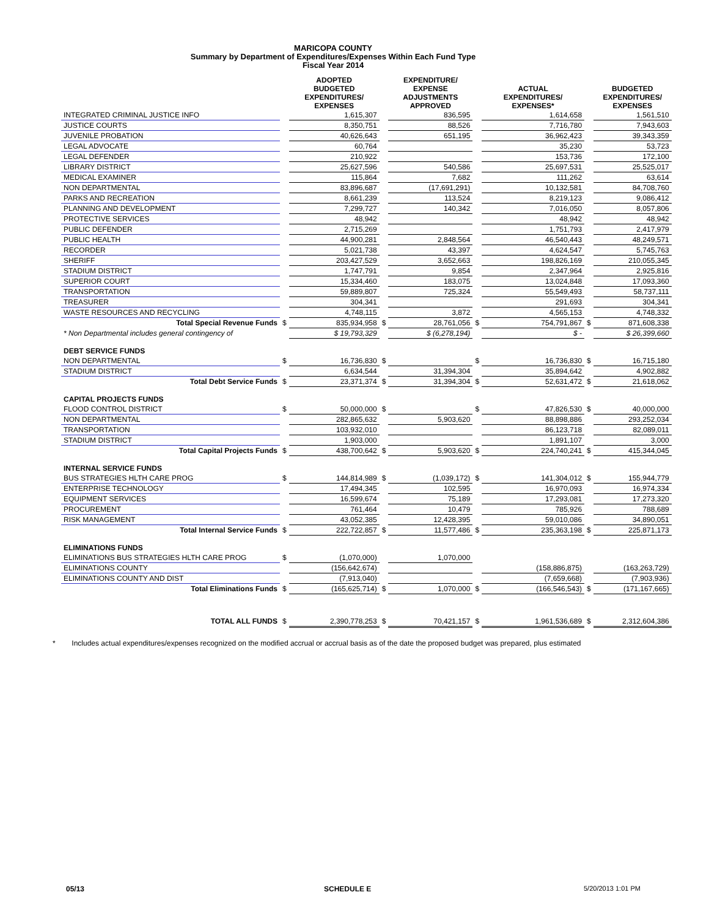MARICOPA COUNTY
Summary by Department of Expenditures/Expenses Within Each Fund Type
Fiscal Year 2014
| | | ADOPTED BUDGETED EXPENDITURES/ EXPENSES | | EXPENDITURE/ EXPENSE ADJUSTMENTS APPROVED | | ACTUAL EXPENDITURES/ EXPENSES* | | BUDGETED EXPENDITURES/ EXPENSES |
| --- | --- | --- | --- | --- | --- | --- | --- | --- |
| INTEGRATED CRIMINAL JUSTICE INFO | | 1,615,307 | | 836,595 | | 1,614,658 | | 1,561,510 |
| JUSTICE COURTS | | 8,350,751 | | 88,526 | | 7,716,780 | | 7,943,603 |
| JUVENILE PROBATION | | 40,626,643 | | 651,195 | | 36,962,423 | | 39,343,359 |
| LEGAL ADVOCATE | | 60,764 | | | | 35,230 | | 53,723 |
| LEGAL DEFENDER | | 210,922 | | | | 153,736 | | 172,100 |
| LIBRARY DISTRICT | | 25,627,596 | | 540,586 | | 25,697,531 | | 25,525,017 |
| MEDICAL EXAMINER | | 115,864 | | 7,682 | | 111,262 | | 63,614 |
| NON DEPARTMENTAL | | 83,896,687 | | (17,691,291) | | 10,132,581 | | 84,708,760 |
| PARKS AND RECREATION | | 8,661,239 | | 113,524 | | 8,219,123 | | 9,086,412 |
| PLANNING AND DEVELOPMENT | | 7,299,727 | | 140,342 | | 7,016,050 | | 8,057,806 |
| PROTECTIVE SERVICES | | 48,942 | | | | 48,942 | | 48,942 |
| PUBLIC DEFENDER | | 2,715,269 | | | | 1,751,793 | | 2,417,979 |
| PUBLIC HEALTH | | 44,900,281 | | 2,848,564 | | 46,540,443 | | 48,249,571 |
| RECORDER | | 5,021,738 | | 43,397 | | 4,624,547 | | 5,745,763 |
| SHERIFF | | 203,427,529 | | 3,652,663 | | 198,826,169 | | 210,055,345 |
| STADIUM DISTRICT | | 1,747,791 | | 9,854 | | 2,347,964 | | 2,925,816 |
| SUPERIOR COURT | | 15,334,460 | | 183,075 | | 13,024,848 | | 17,093,360 |
| TRANSPORTATION | | 59,889,807 | | 725,324 | | 55,549,493 | | 58,737,111 |
| TREASURER | | 304,341 | | | | 291,693 | | 304,341 |
| WASTE RESOURCES AND RECYCLING | | 4,748,115 | | 3,872 | | 4,565,153 | | 4,748,332 |
| Total Special Revenue Funds | $ | 835,934,958 | $ | 28,761,056 | $ | 754,791,867 | $ | 871,608,338 |
| * Non Departmental includes general contingency of | | $ 19,793,329 | | $ (6,278,194) | | $ - | | $ 26,399,660 |
| DEBT SERVICE FUNDS | | | | | | | | |
| NON DEPARTMENTAL | $ | 16,736,830 | $ | | $ | 16,736,830 | $ | 16,715,180 |
| STADIUM DISTRICT | | 6,634,544 | | 31,394,304 | | 35,894,642 | | 4,902,882 |
| Total Debt Service Funds | $ | 23,371,374 | $ | 31,394,304 | $ | 52,631,472 | $ | 21,618,062 |
| CAPITAL PROJECTS FUNDS | | | | | | | | |
| FLOOD CONTROL DISTRICT | $ | 50,000,000 | $ | | $ | 47,826,530 | $ | 40,000,000 |
| NON DEPARTMENTAL | | 282,865,632 | | 5,903,620 | | 88,898,886 | | 293,252,034 |
| TRANSPORTATION | | 103,932,010 | | | | 86,123,718 | | 82,089,011 |
| STADIUM DISTRICT | | 1,903,000 | | | | 1,891,107 | | 3,000 |
| Total Capital Projects Funds | $ | 438,700,642 | $ | 5,903,620 | $ | 224,740,241 | $ | 415,344,045 |
| INTERNAL SERVICE FUNDS | | | | | | | | |
| BUS STRATEGIES HLTH CARE PROG | $ | 144,814,989 | $ | (1,039,172) | $ | 141,304,012 | $ | 155,944,779 |
| ENTERPRISE TECHNOLOGY | | 17,494,345 | | 102,595 | | 16,970,093 | | 16,974,334 |
| EQUIPMENT SERVICES | | 16,599,674 | | 75,189 | | 17,293,081 | | 17,273,320 |
| PROCUREMENT | | 761,464 | | 10,479 | | 785,926 | | 788,689 |
| RISK MANAGEMENT | | 43,052,385 | | 12,428,395 | | 59,010,086 | | 34,890,051 |
| Total Internal Service Funds | $ | 222,722,857 | $ | 11,577,486 | $ | 235,363,198 | $ | 225,871,173 |
| ELIMINATIONS FUNDS | | | | | | | | |
| ELIMINATIONS BUS STRATEGIES HLTH CARE PROG | $ | (1,070,000) | | 1,070,000 | | | | |
| ELIMINATIONS COUNTY | | (156,642,674) | | | | (158,886,875) | | (163,263,729) |
| ELIMINATIONS COUNTY AND DIST | | (7,913,040) | | | | (7,659,668) | | (7,903,936) |
| Total Eliminations Funds | $ | (165,625,714) | $ | 1,070,000 | $ | (166,546,543) | $ | (171,167,665) |
| TOTAL ALL FUNDS | $ | 2,390,778,253 | $ | 70,421,157 | $ | 1,961,536,689 | $ | 2,312,604,386 |
* Includes actual expenditures/expenses recognized on the modified accrual or accrual basis as of the date the proposed budget was prepared, plus estimated
05/13 SCHEDULE E 5/20/2013 1:01 PM